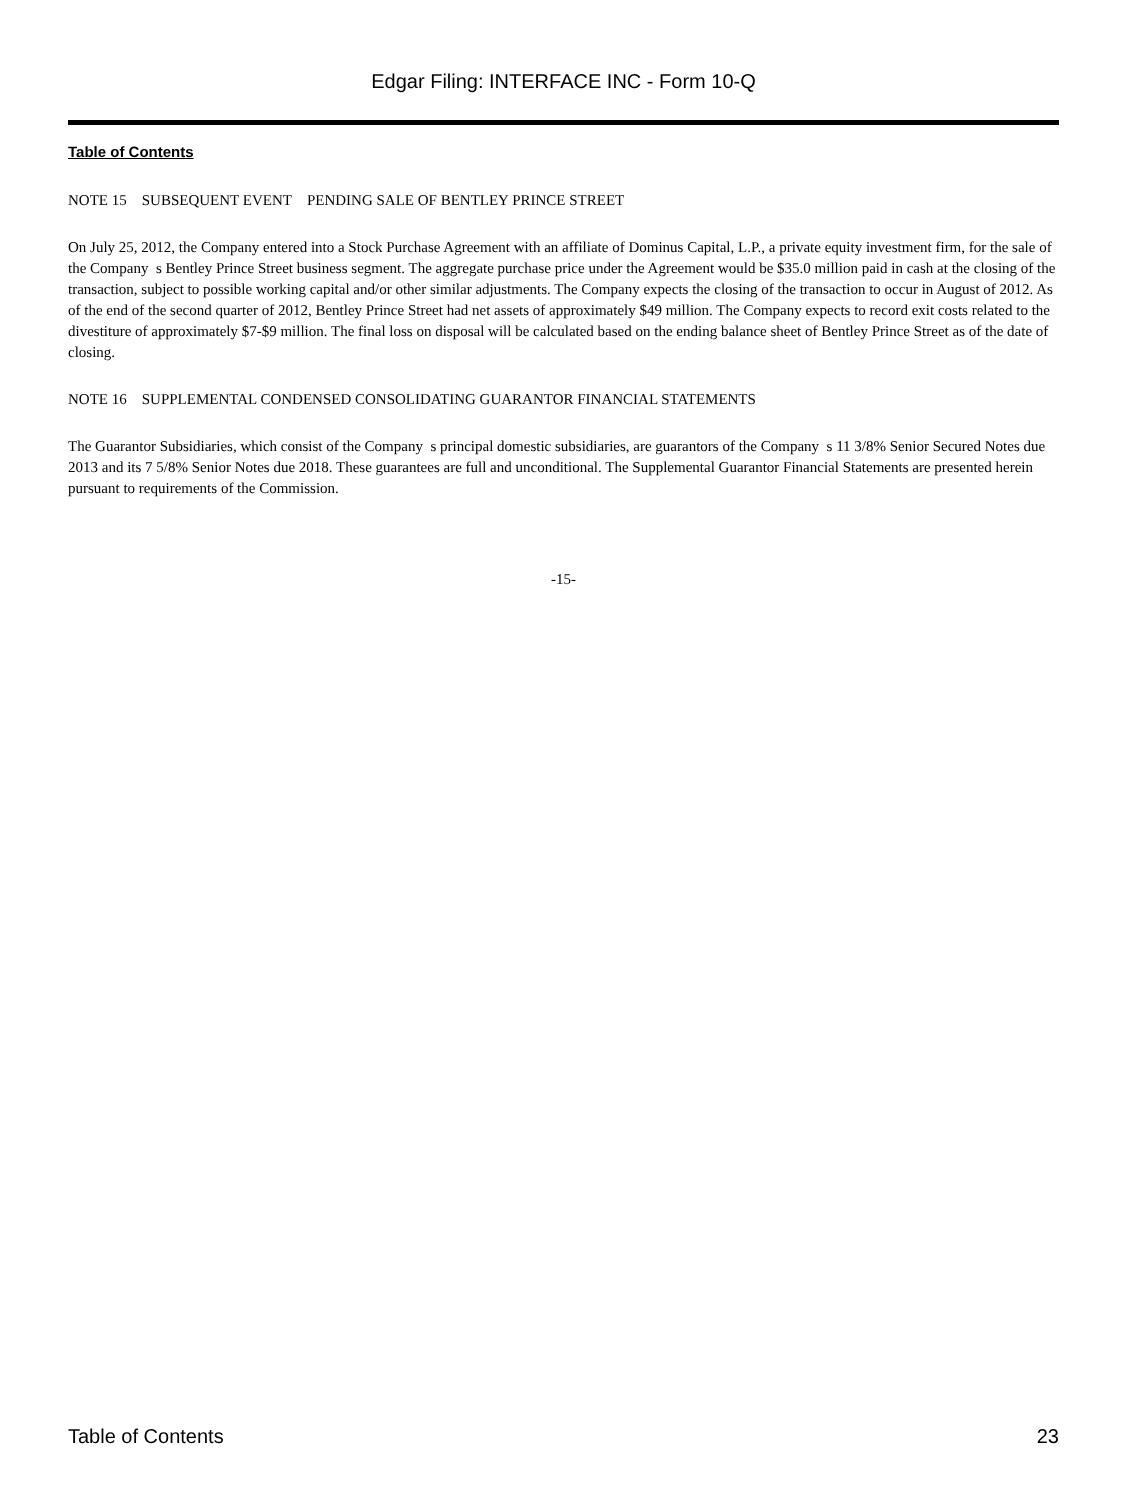Edgar Filing: INTERFACE INC - Form 10-Q
Table of Contents
NOTE 15 SUBSEQUENT EVENT PENDING SALE OF BENTLEY PRINCE STREET
On July 25, 2012, the Company entered into a Stock Purchase Agreement with an affiliate of Dominus Capital, L.P., a private equity investment firm, for the sale of the Company s Bentley Prince Street business segment. The aggregate purchase price under the Agreement would be $35.0 million paid in cash at the closing of the transaction, subject to possible working capital and/or other similar adjustments. The Company expects the closing of the transaction to occur in August of 2012. As of the end of the second quarter of 2012, Bentley Prince Street had net assets of approximately $49 million. The Company expects to record exit costs related to the divestiture of approximately $7-$9 million. The final loss on disposal will be calculated based on the ending balance sheet of Bentley Prince Street as of the date of closing.
NOTE 16 SUPPLEMENTAL CONDENSED CONSOLIDATING GUARANTOR FINANCIAL STATEMENTS
The Guarantor Subsidiaries, which consist of the Company s principal domestic subsidiaries, are guarantors of the Company s 11 3/8% Senior Secured Notes due 2013 and its 7 5/8% Senior Notes due 2018. These guarantees are full and unconditional. The Supplemental Guarantor Financial Statements are presented herein pursuant to requirements of the Commission.
-15-
Table of Contents 23